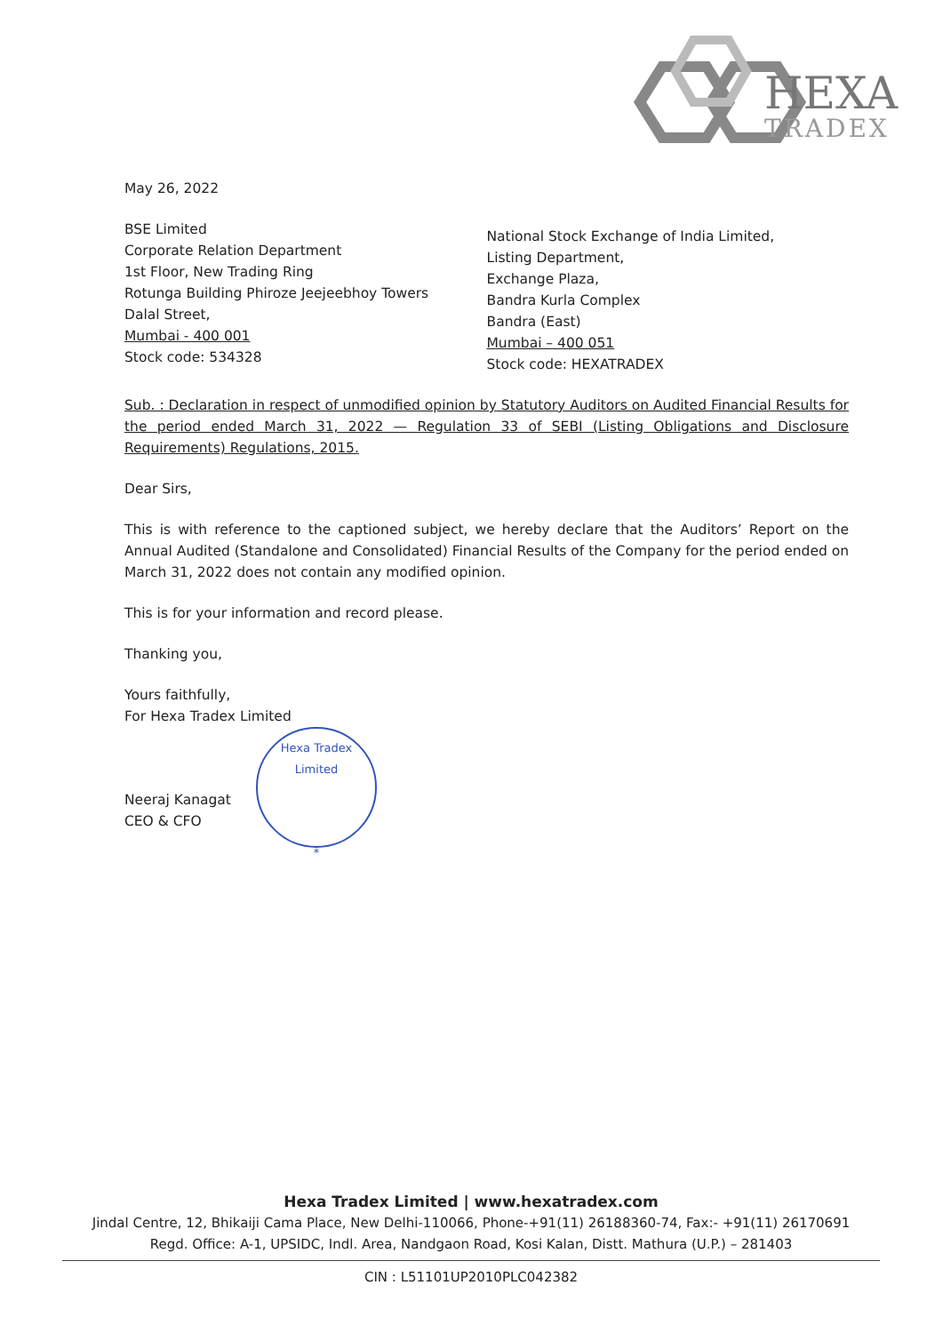HEXA
TRADEX
May 26, 2022
BSE Limited
Corporate Relation Department
1st Floor, New Trading Ring
Rotunga Building Phiroze Jeejeebhoy Towers
Dalal Street,
Mumbai - 400 001
Stock code: 534328
National Stock Exchange of India Limited,
Listing Department,
Exchange Plaza,
Bandra Kurla Complex
Bandra (East)
Mumbai – 400 051
Stock code: HEXATRADEX
Sub. : Declaration in respect of unmodified opinion by Statutory Auditors on Audited Financial Results for the period ended March 31, 2022 — Regulation 33 of SEBI (Listing Obligations and Disclosure Requirements) Regulations, 2015.
Dear Sirs,
This is with reference to the captioned subject, we hereby declare that the Auditors’ Report on the Annual Audited (Standalone and Consolidated) Financial Results of the Company for the period ended on March 31, 2022 does not contain any modified opinion.
This is for your information and record please.
Thanking you,
Yours faithfully,
For Hexa Tradex Limited
Neeraj Kanagat
CEO & CFO
Hexa Tradex Limited
*
Hexa Tradex Limited | www.hexatradex.com
Jindal Centre, 12, Bhikaiji Cama Place, New Delhi-110066, Phone-+91(11) 26188360-74, Fax:- +91(11) 26170691
Regd. Office: A-1, UPSIDC, Indl. Area, Nandgaon Road, Kosi Kalan, Distt. Mathura (U.P.) – 281403
CIN : L51101UP2010PLC042382